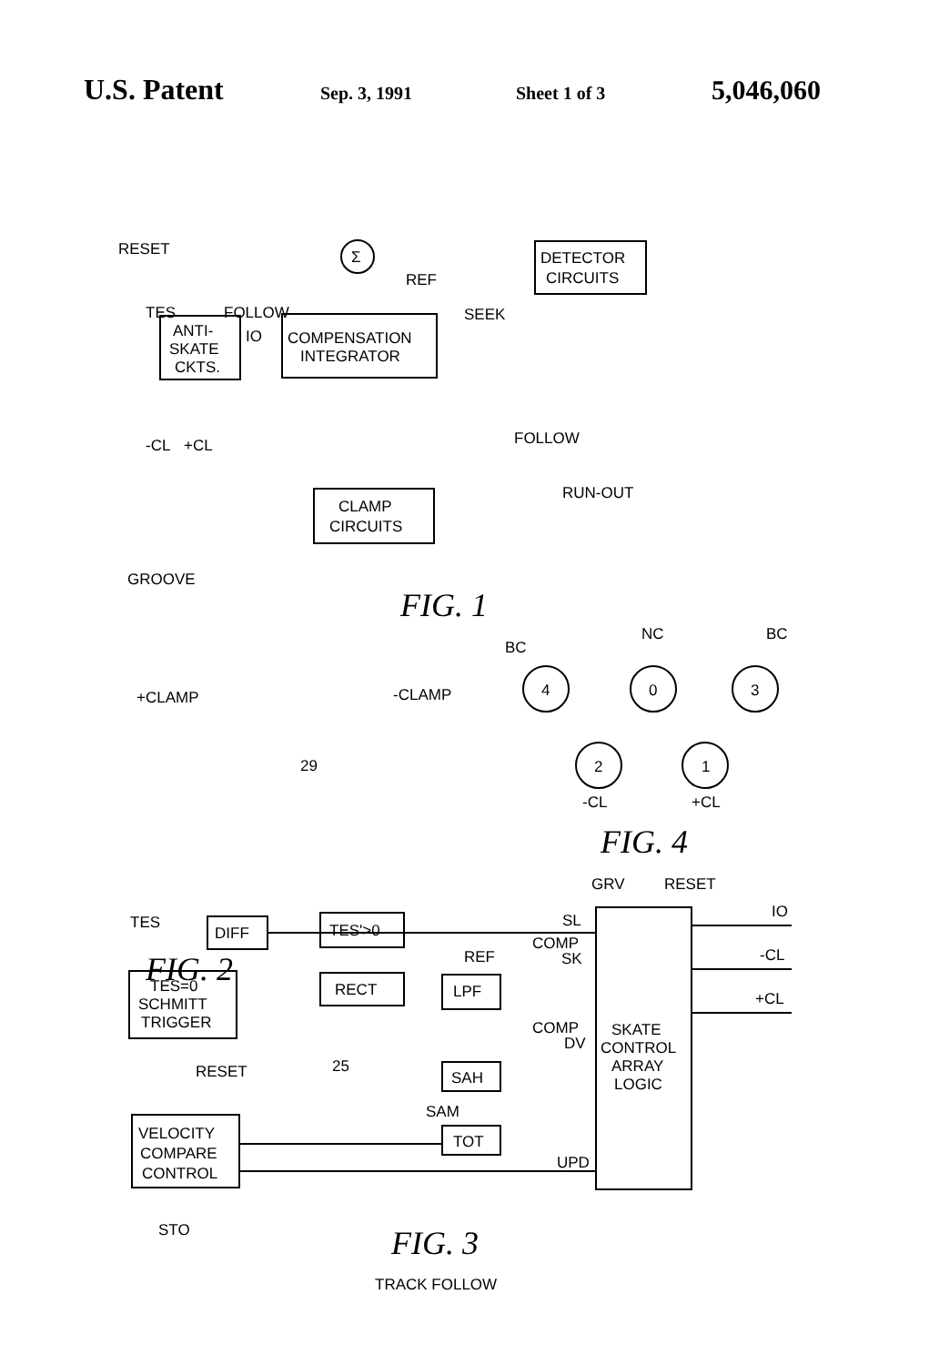U.S. Patent Sep. 3, 1991 Sheet 1 of 3 5,046,060
ANTI-
SKATE
CKTS.
COMPENSATION
INTEGRATOR
DETECTOR
CIRCUITS
CLAMP
CIRCUITS
Σ
RESET
TES
FOLLOW
REF
SEEK
FOLLOW
RUN-OUT
-CL
+CL
GROOVE
IO
FIG. 1
+CLAMP
-CLAMP
29
FIG. 2
4
0
3
2
1
BC
NC
BC
-CL
+CL
FIG. 4
DIFF
TES'>0
RECT
TES=0
SCHMITT
TRIGGER
LPF
SAH
TOT
VELOCITY
COMPARE
CONTROL
SKATE
CONTROL
ARRAY
LOGIC
TES
SL
GRV
RESET
IO
-CL
+CL
REF
COMP
SK
COMP
DV
RESET
SAM
UPD
STO
TRACK FOLLOW
25
FIG. 3